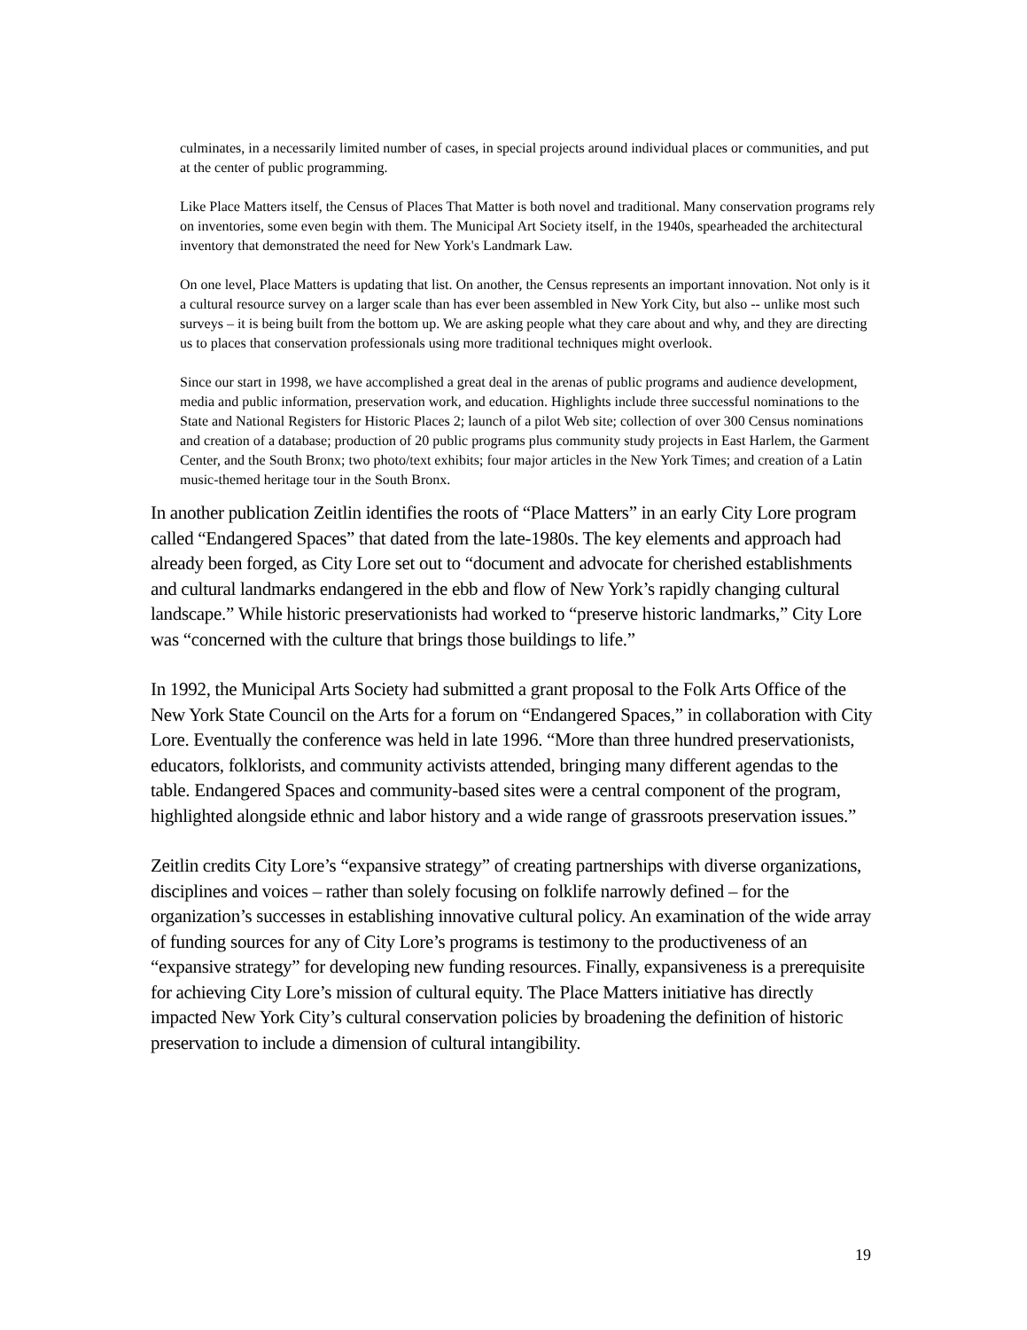culminates, in a necessarily limited number of cases, in special projects around individual places or communities, and put at the center of public programming.
Like Place Matters itself, the Census of Places That Matter is both novel and traditional. Many conservation programs rely on inventories, some even begin with them. The Municipal Art Society itself, in the 1940s, spearheaded the architectural inventory that demonstrated the need for New York's Landmark Law.
On one level, Place Matters is updating that list. On another, the Census represents an important innovation. Not only is it a cultural resource survey on a larger scale than has ever been assembled in New York City, but also -- unlike most such surveys – it is being built from the bottom up. We are asking people what they care about and why, and they are directing us to places that conservation professionals using more traditional techniques might overlook.
Since our start in 1998, we have accomplished a great deal in the arenas of public programs and audience development, media and public information, preservation work, and education. Highlights include three successful nominations to the State and National Registers for Historic Places 2; launch of a pilot Web site; collection of over 300 Census nominations and creation of a database; production of 20 public programs plus community study projects in East Harlem, the Garment Center, and the South Bronx; two photo/text exhibits; four major articles in the New York Times; and creation of a Latin music-themed heritage tour in the South Bronx.
In another publication Zeitlin identifies the roots of “Place Matters” in an early City Lore program called “Endangered Spaces” that dated from the late-1980s. The key elements and approach had already been forged, as City Lore set out to “document and advocate for cherished establishments and cultural landmarks endangered in the ebb and flow of New York’s rapidly changing cultural landscape.” While historic preservationists had worked to “preserve historic landmarks,” City Lore was “concerned with the culture that brings those buildings to life.”
In 1992, the Municipal Arts Society had submitted a grant proposal to the Folk Arts Office of the New York State Council on the Arts for a forum on “Endangered Spaces,” in collaboration with City Lore. Eventually the conference was held in late 1996. “More than three hundred preservationists, educators, folklorists, and community activists attended, bringing many different agendas to the table. Endangered Spaces and community-based sites were a central component of the program, highlighted alongside ethnic and labor history and a wide range of grassroots preservation issues.”
Zeitlin credits City Lore’s “expansive strategy” of creating partnerships with diverse organizations, disciplines and voices – rather than solely focusing on folklife narrowly defined – for the organization’s successes in establishing innovative cultural policy. An examination of the wide array of funding sources for any of City Lore’s programs is testimony to the productiveness of an “expansive strategy” for developing new funding resources. Finally, expansiveness is a prerequisite for achieving City Lore’s mission of cultural equity. The Place Matters initiative has directly impacted New York City’s cultural conservation policies by broadening the definition of historic preservation to include a dimension of cultural intangibility.
19